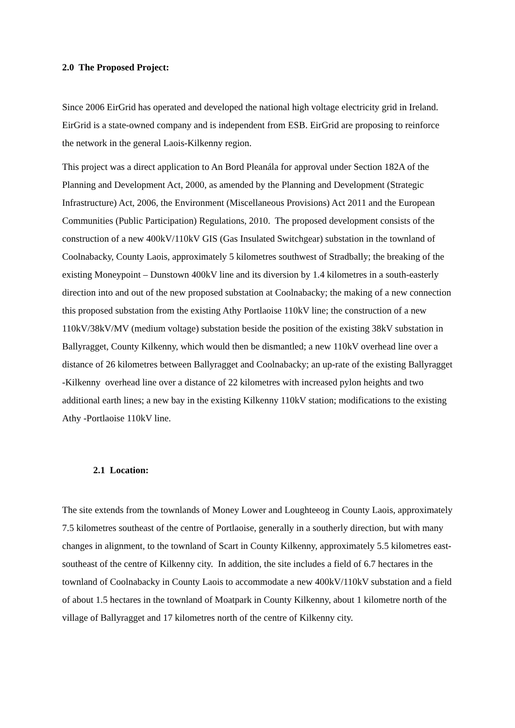2.0 The Proposed Project:
Since 2006 EirGrid has operated and developed the national high voltage electricity grid in Ireland. EirGrid is a state-owned company and is independent from ESB. EirGrid are proposing to reinforce the network in the general Laois-Kilkenny region.
This project was a direct application to An Bord Pleanála for approval under Section 182A of the Planning and Development Act, 2000, as amended by the Planning and Development (Strategic Infrastructure) Act, 2006, the Environment (Miscellaneous Provisions) Act 2011 and the European Communities (Public Participation) Regulations, 2010. The proposed development consists of the construction of a new 400kV/110kV GIS (Gas Insulated Switchgear) substation in the townland of Coolnabacky, County Laois, approximately 5 kilometres southwest of Stradbally; the breaking of the existing Moneypoint – Dunstown 400kV line and its diversion by 1.4 kilometres in a south-easterly direction into and out of the new proposed substation at Coolnabacky; the making of a new connection this proposed substation from the existing Athy Portlaoise 110kV line; the construction of a new 110kV/38kV/MV (medium voltage) substation beside the position of the existing 38kV substation in Ballyragget, County Kilkenny, which would then be dismantled; a new 110kV overhead line over a distance of 26 kilometres between Ballyragget and Coolnabacky; an up-rate of the existing Ballyragget -Kilkenny overhead line over a distance of 22 kilometres with increased pylon heights and two additional earth lines; a new bay in the existing Kilkenny 110kV station; modifications to the existing Athy -Portlaoise 110kV line.
2.1 Location:
The site extends from the townlands of Money Lower and Loughteeog in County Laois, approximately 7.5 kilometres southeast of the centre of Portlaoise, generally in a southerly direction, but with many changes in alignment, to the townland of Scart in County Kilkenny, approximately 5.5 kilometres east-southeast of the centre of Kilkenny city. In addition, the site includes a field of 6.7 hectares in the townland of Coolnabacky in County Laois to accommodate a new 400kV/110kV substation and a field of about 1.5 hectares in the townland of Moatpark in County Kilkenny, about 1 kilometre north of the village of Ballyragget and 17 kilometres north of the centre of Kilkenny city.